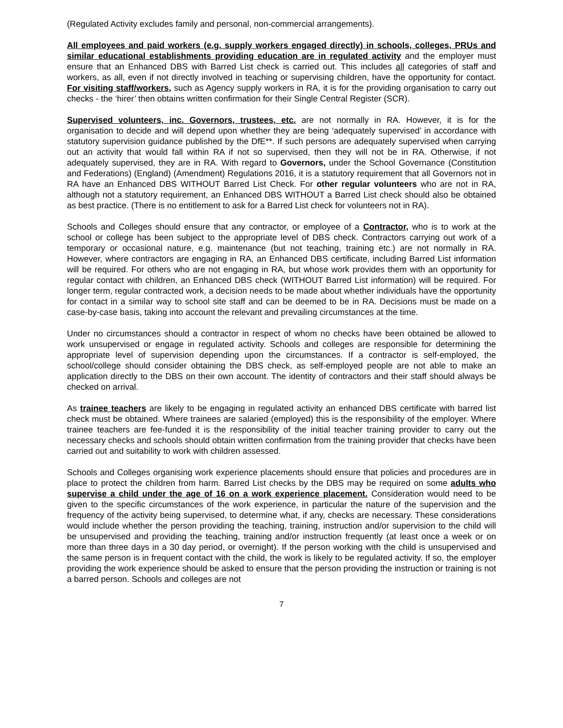(Regulated Activity excludes family and personal, non-commercial arrangements).
All employees and paid workers (e.g. supply workers engaged directly) in schools, colleges, PRUs and similar educational establishments providing education are in regulated activity and the employer must ensure that an Enhanced DBS with Barred List check is carried out. This includes all categories of staff and workers, as all, even if not directly involved in teaching or supervising children, have the opportunity for contact. For visiting staff/workers, such as Agency supply workers in RA, it is for the providing organisation to carry out checks - the ‘hirer’ then obtains written confirmation for their Single Central Register (SCR).
Supervised volunteers, inc. Governors, trustees, etc. are not normally in RA. However, it is for the organisation to decide and will depend upon whether they are being ‘adequately supervised’ in accordance with statutory supervision guidance published by the DfE**. If such persons are adequately supervised when carrying out an activity that would fall within RA if not so supervised, then they will not be in RA. Otherwise, if not adequately supervised, they are in RA. With regard to Governors, under the School Governance (Constitution and Federations) (England) (Amendment) Regulations 2016, it is a statutory requirement that all Governors not in RA have an Enhanced DBS WITHOUT Barred List Check. For other regular volunteers who are not in RA, although not a statutory requirement, an Enhanced DBS WITHOUT a Barred List check should also be obtained as best practice. (There is no entitlement to ask for a Barred List check for volunteers not in RA).
Schools and Colleges should ensure that any contractor, or employee of a Contractor, who is to work at the school or college has been subject to the appropriate level of DBS check. Contractors carrying out work of a temporary or occasional nature, e.g. maintenance (but not teaching, training etc.) are not normally in RA. However, where contractors are engaging in RA, an Enhanced DBS certificate, including Barred List information will be required. For others who are not engaging in RA, but whose work provides them with an opportunity for regular contact with children, an Enhanced DBS check (WITHOUT Barred List information) will be required. For longer term, regular contracted work, a decision needs to be made about whether individuals have the opportunity for contact in a similar way to school site staff and can be deemed to be in RA. Decisions must be made on a case-by-case basis, taking into account the relevant and prevailing circumstances at the time.
Under no circumstances should a contractor in respect of whom no checks have been obtained be allowed to work unsupervised or engage in regulated activity. Schools and colleges are responsible for determining the appropriate level of supervision depending upon the circumstances. If a contractor is self-employed, the school/college should consider obtaining the DBS check, as self-employed people are not able to make an application directly to the DBS on their own account. The identity of contractors and their staff should always be checked on arrival.
As trainee teachers are likely to be engaging in regulated activity an enhanced DBS certificate with barred list check must be obtained. Where trainees are salaried (employed) this is the responsibility of the employer. Where trainee teachers are fee-funded it is the responsibility of the initial teacher training provider to carry out the necessary checks and schools should obtain written confirmation from the training provider that checks have been carried out and suitability to work with children assessed.
Schools and Colleges organising work experience placements should ensure that policies and procedures are in place to protect the children from harm. Barred List checks by the DBS may be required on some adults who supervise a child under the age of 16 on a work experience placement. Consideration would need to be given to the specific circumstances of the work experience, in particular the nature of the supervision and the frequency of the activity being supervised, to determine what, if any, checks are necessary. These considerations would include whether the person providing the teaching, training, instruction and/or supervision to the child will be unsupervised and providing the teaching, training and/or instruction frequently (at least once a week or on more than three days in a 30 day period, or overnight). If the person working with the child is unsupervised and the same person is in frequent contact with the child, the work is likely to be regulated activity. If so, the employer providing the work experience should be asked to ensure that the person providing the instruction or training is not a barred person. Schools and colleges are not
7